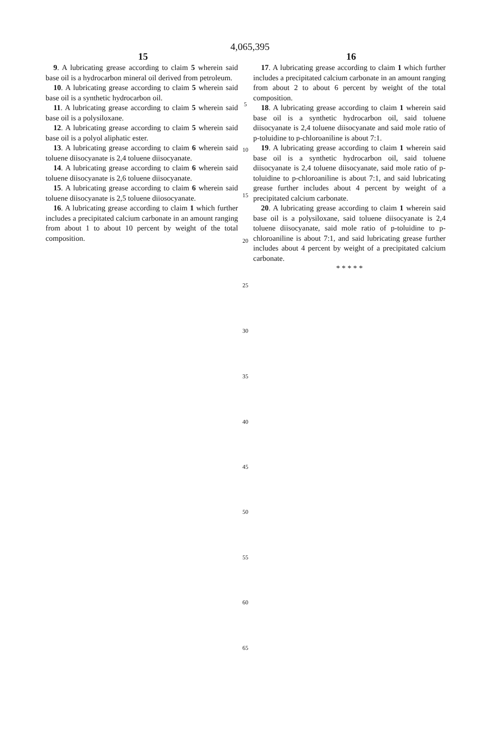4,065,395
15 16
9. A lubricating grease according to claim 5 wherein said base oil is a hydrocarbon mineral oil derived from petroleum.
10. A lubricating grease according to claim 5 wherein said base oil is a synthetic hydrocarbon oil.
11. A lubricating grease according to claim 5 wherein said base oil is a polysiloxane.
12. A lubricating grease according to claim 5 wherein said base oil is a polyol aliphatic ester.
13. A lubricating grease according to claim 6 wherein said toluene diisocyanate is 2,4 toluene diisocyanate.
14. A lubricating grease according to claim 6 wherein said toluene diisocyanate is 2,6 toluene diisocyanate.
15. A lubricating grease according to claim 6 wherein said toluene diisocyanate is 2,5 toluene diiosocyanate.
16. A lubricating grease according to claim 1 which further includes a precipitated calcium carbonate in an amount ranging from about 1 to about 10 percent by weight of the total composition.
17. A lubricating grease according to claim 1 which further includes a precipitated calcium carbonate in an amount ranging from about 2 to about 6 percent by weight of the total composition.
18. A lubricating grease according to claim 1 wherein said base oil is a synthetic hydrocarbon oil, said toluene diisocyanate is 2,4 toluene diisocyanate and said mole ratio of p-toluidine to p-chloroaniline is about 7:1.
19. A lubricating grease according to claim 1 wherein said base oil is a synthetic hydrocarbon oil, said toluene diisocyanate is 2,4 toluene diisocyanate, said mole ratio of p-toluidine to p-chloroaniline is about 7:1, and said lubricating grease further includes about 4 percent by weight of a precipitated calcium carbonate.
20. A lubricating grease according to claim 1 wherein said base oil is a polysiloxane, said toluene diisocyanate is 2,4 toluene diisocyanate, said mole ratio of p-toluidine to p-chloroaniline is about 7:1, and said lubricating grease further includes about 4 percent by weight of a precipitated calcium carbonate.
* * * * *
5
10
15
20
25
30
35
40
45
50
55
60
65